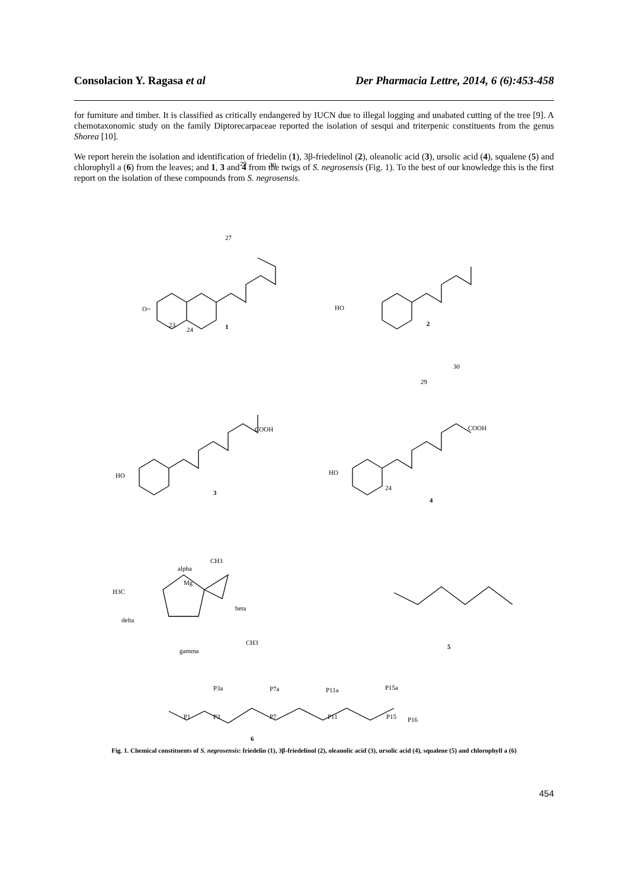Consolacion Y. Ragasa et al Der Pharmacia Lettre, 2014, 6 (6):453-458
for furniture and timber. It is classified as critically endangered by IUCN due to illegal logging and unabated cutting of the tree [9]. A chemotaxonomic study on the family Diptorecarpaceae reported the isolation of sesqui and triterpenic constituents from the genus Shorea [10].
We report herein the isolation and identification of friedelin (1), 3β-friedelinol (2), oleanolic acid (3), ursolic acid (4), squalene (5) and chlorophyll a (6) from the leaves; and 1, 3 and 4 from the twigs of S. negrosensis (Fig. 1). To the best of our knowledge this is the first report on the isolation of these compounds from S. negrosensis.
29
30
27
O=
24
23
1
HO
2
HO
COOH
3
HO
COOH
30
29
24
4
Mg
alpha
beta
delta
gamma
CH3
H3C
CH3
P1
P3
P3a
P7a
P7
P11a
P11
P15a
P15
P16
5
6
Fig. 1. Chemical constituents of S. negrosensis: friedelin (1), 3β-friedelinol (2), oleanolic acid (3), ursolic acid (4), squalene (5) and chlorophyll a (6)
454